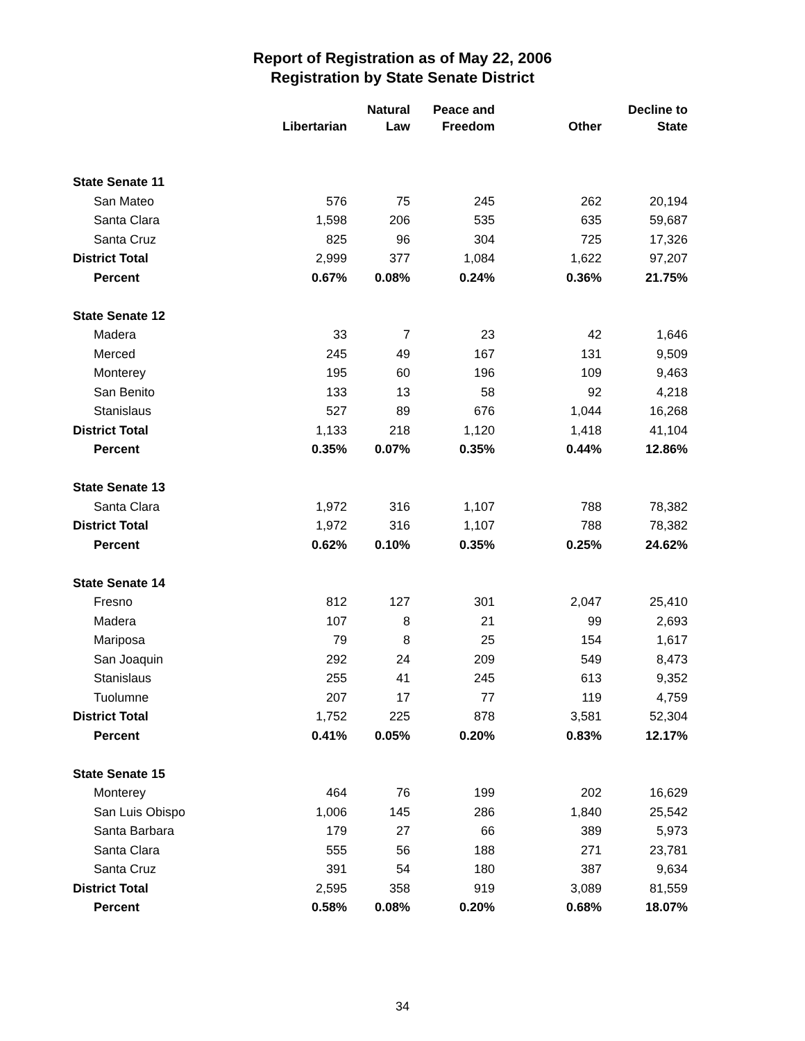Report of Registration as of May 22, 2006
Registration by State Senate District
| | Libertarian | Natural Law | Peace and Freedom | Other | Decline to State |
| --- | --- | --- | --- | --- | --- |
| State Senate 11 | | | | | |
| San Mateo | 576 | 75 | 245 | 262 | 20,194 |
| Santa Clara | 1,598 | 206 | 535 | 635 | 59,687 |
| Santa Cruz | 825 | 96 | 304 | 725 | 17,326 |
| District Total | 2,999 | 377 | 1,084 | 1,622 | 97,207 |
| Percent | 0.67% | 0.08% | 0.24% | 0.36% | 21.75% |
| State Senate 12 | | | | | |
| Madera | 33 | 7 | 23 | 42 | 1,646 |
| Merced | 245 | 49 | 167 | 131 | 9,509 |
| Monterey | 195 | 60 | 196 | 109 | 9,463 |
| San Benito | 133 | 13 | 58 | 92 | 4,218 |
| Stanislaus | 527 | 89 | 676 | 1,044 | 16,268 |
| District Total | 1,133 | 218 | 1,120 | 1,418 | 41,104 |
| Percent | 0.35% | 0.07% | 0.35% | 0.44% | 12.86% |
| State Senate 13 | | | | | |
| Santa Clara | 1,972 | 316 | 1,107 | 788 | 78,382 |
| District Total | 1,972 | 316 | 1,107 | 788 | 78,382 |
| Percent | 0.62% | 0.10% | 0.35% | 0.25% | 24.62% |
| State Senate 14 | | | | | |
| Fresno | 812 | 127 | 301 | 2,047 | 25,410 |
| Madera | 107 | 8 | 21 | 99 | 2,693 |
| Mariposa | 79 | 8 | 25 | 154 | 1,617 |
| San Joaquin | 292 | 24 | 209 | 549 | 8,473 |
| Stanislaus | 255 | 41 | 245 | 613 | 9,352 |
| Tuolumne | 207 | 17 | 77 | 119 | 4,759 |
| District Total | 1,752 | 225 | 878 | 3,581 | 52,304 |
| Percent | 0.41% | 0.05% | 0.20% | 0.83% | 12.17% |
| State Senate 15 | | | | | |
| Monterey | 464 | 76 | 199 | 202 | 16,629 |
| San Luis Obispo | 1,006 | 145 | 286 | 1,840 | 25,542 |
| Santa Barbara | 179 | 27 | 66 | 389 | 5,973 |
| Santa Clara | 555 | 56 | 188 | 271 | 23,781 |
| Santa Cruz | 391 | 54 | 180 | 387 | 9,634 |
| District Total | 2,595 | 358 | 919 | 3,089 | 81,559 |
| Percent | 0.58% | 0.08% | 0.20% | 0.68% | 18.07% |
34